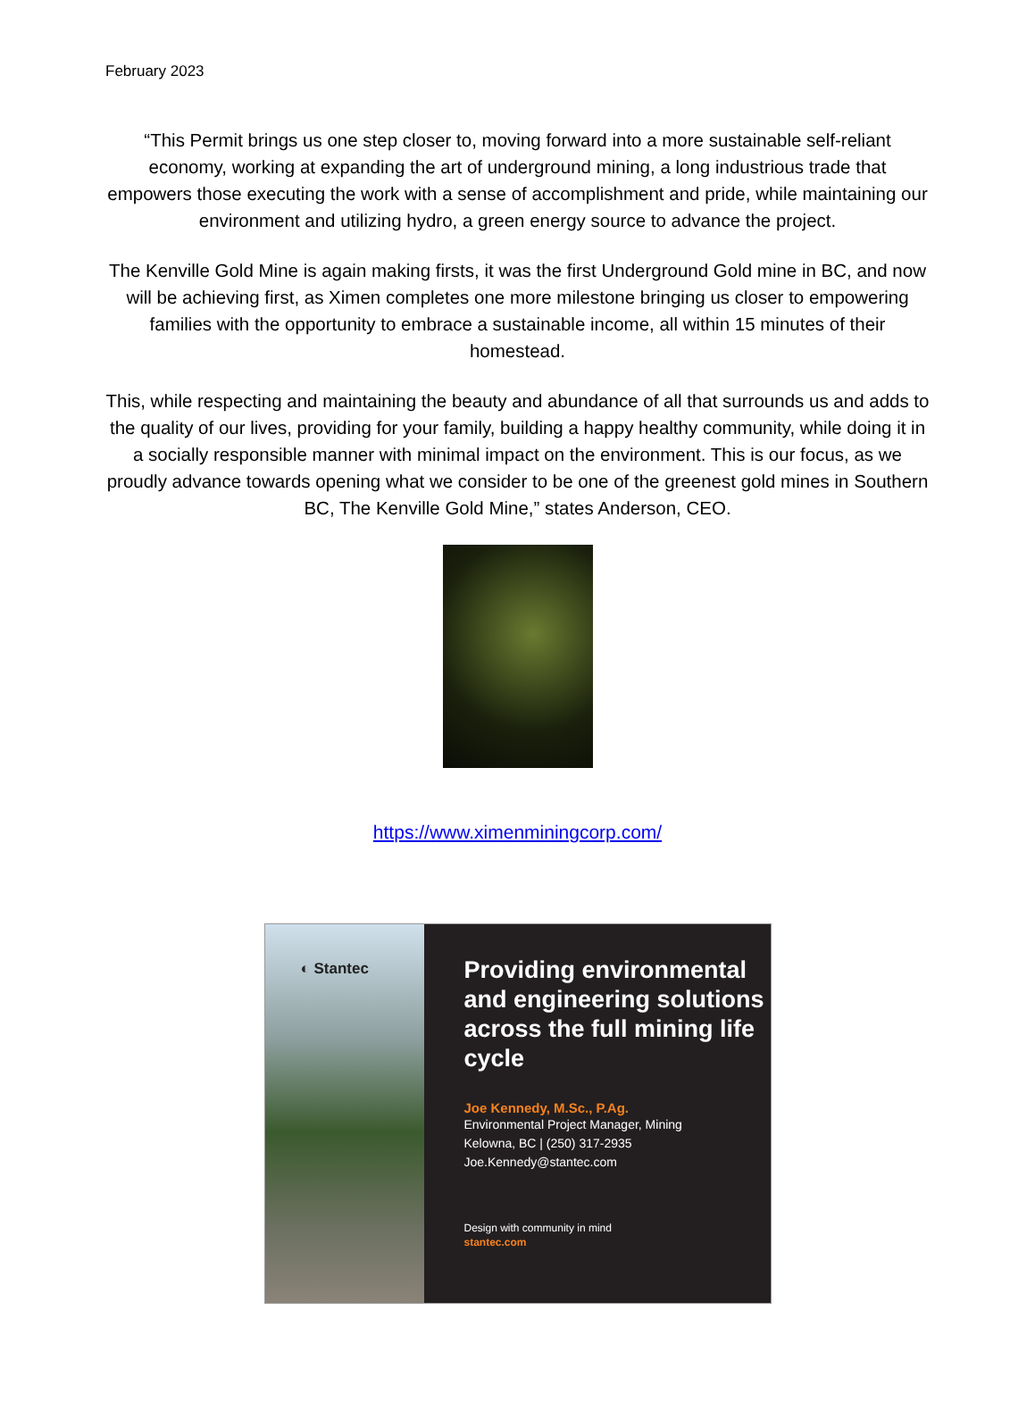February 2023
“This Permit brings us one step closer to, moving forward into a more sustainable self-reliant economy, working at expanding the art of underground mining, a long industrious trade that empowers those executing the work with a sense of accomplishment and pride, while maintaining our environment and utilizing hydro, a green energy source to advance the project.
The Kenville Gold Mine is again making firsts, it was the first Underground Gold mine in BC, and now will be achieving first, as Ximen completes one more milestone bringing us closer to empowering families with the opportunity to embrace a sustainable income, all within 15 minutes of their homestead.
This, while respecting and maintaining the beauty and abundance of all that surrounds us and adds to the quality of our lives, providing for your family, building a happy healthy community, while doing it in a socially responsible manner with minimal impact on the environment. This is our focus, as we proudly advance towards opening what we consider to be one of the greenest gold mines in Southern BC, The Kenville Gold Mine,” states Anderson, CEO.
https://www.ximenminingcorp.com/
◐ Stantec
Providing environmental and engineering solutions across the full mining life cycle
Joe Kennedy, M.Sc., P.Ag.
Environmental Project Manager, Mining
Kelowna, BC | (250) 317-2935
Joe.Kennedy@stantec.com
Design with community in mind
stantec.com